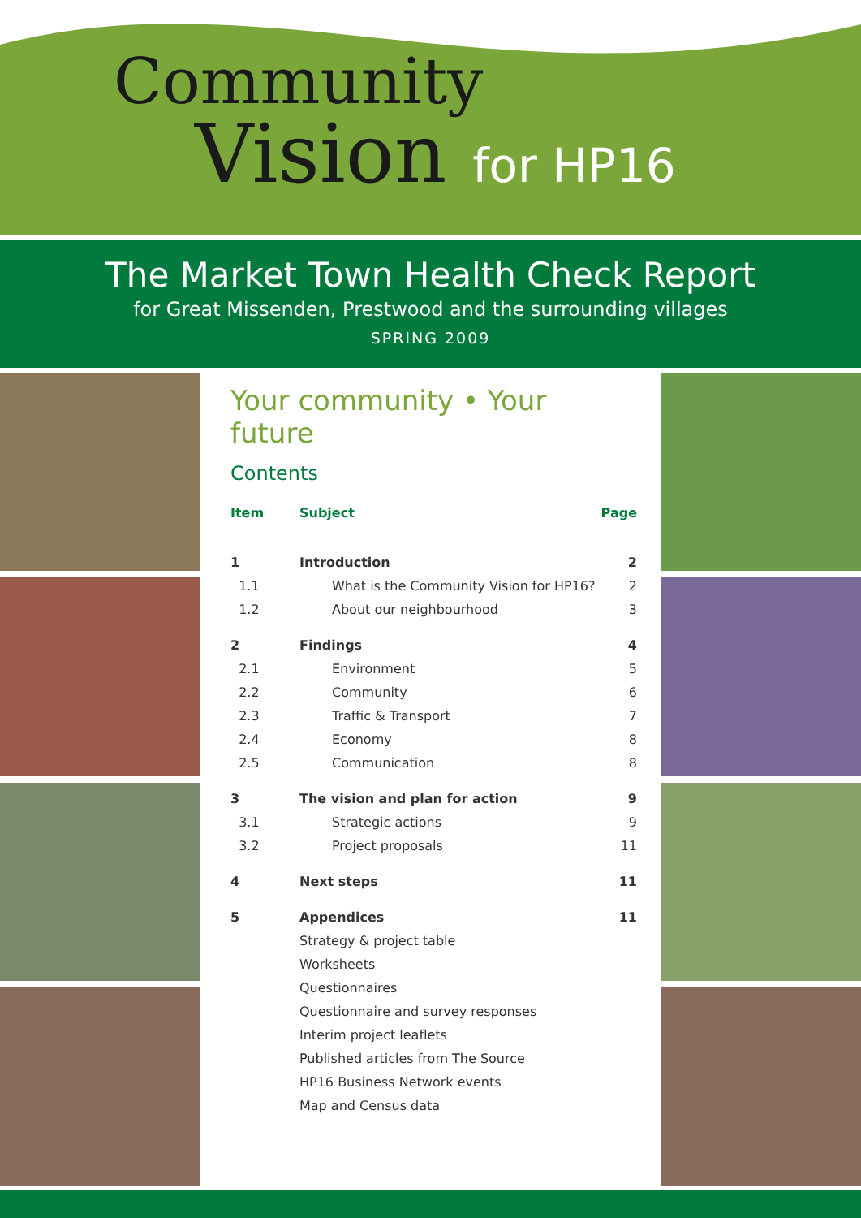Community
Vision for HP16
The Market Town Health Check Report
for Great Missenden, Prestwood and the surrounding villages
SPRING 2009
Your community • Your future
Contents
| Item | Subject | | Page |
| --- | --- | --- | --- |
| 1 | Introduction | | 2 |
| 1.1 | | What is the Community Vision for HP16? | 2 |
| 1.2 | | About our neighbourhood | 3 |
| 2 | Findings | | 4 |
| 2.1 | | Environment | 5 |
| 2.2 | | Community | 6 |
| 2.3 | | Traffic & Transport | 7 |
| 2.4 | | Economy | 8 |
| 2.5 | | Communication | 8 |
| 3 | The vision and plan for action | | 9 |
| 3.1 | | Strategic actions | 9 |
| 3.2 | | Project proposals | 11 |
| 4 | Next steps | | 11 |
| 5 | Appendices | | 11 |
| | Strategy & project table | | |
| | Worksheets | | |
| | Questionnaires | | |
| | Questionnaire and survey responses | | |
| | Interim project leaflets | | |
| | Published articles from The Source | | |
| | HP16 Business Network events | | |
| | Map and Census data | | |